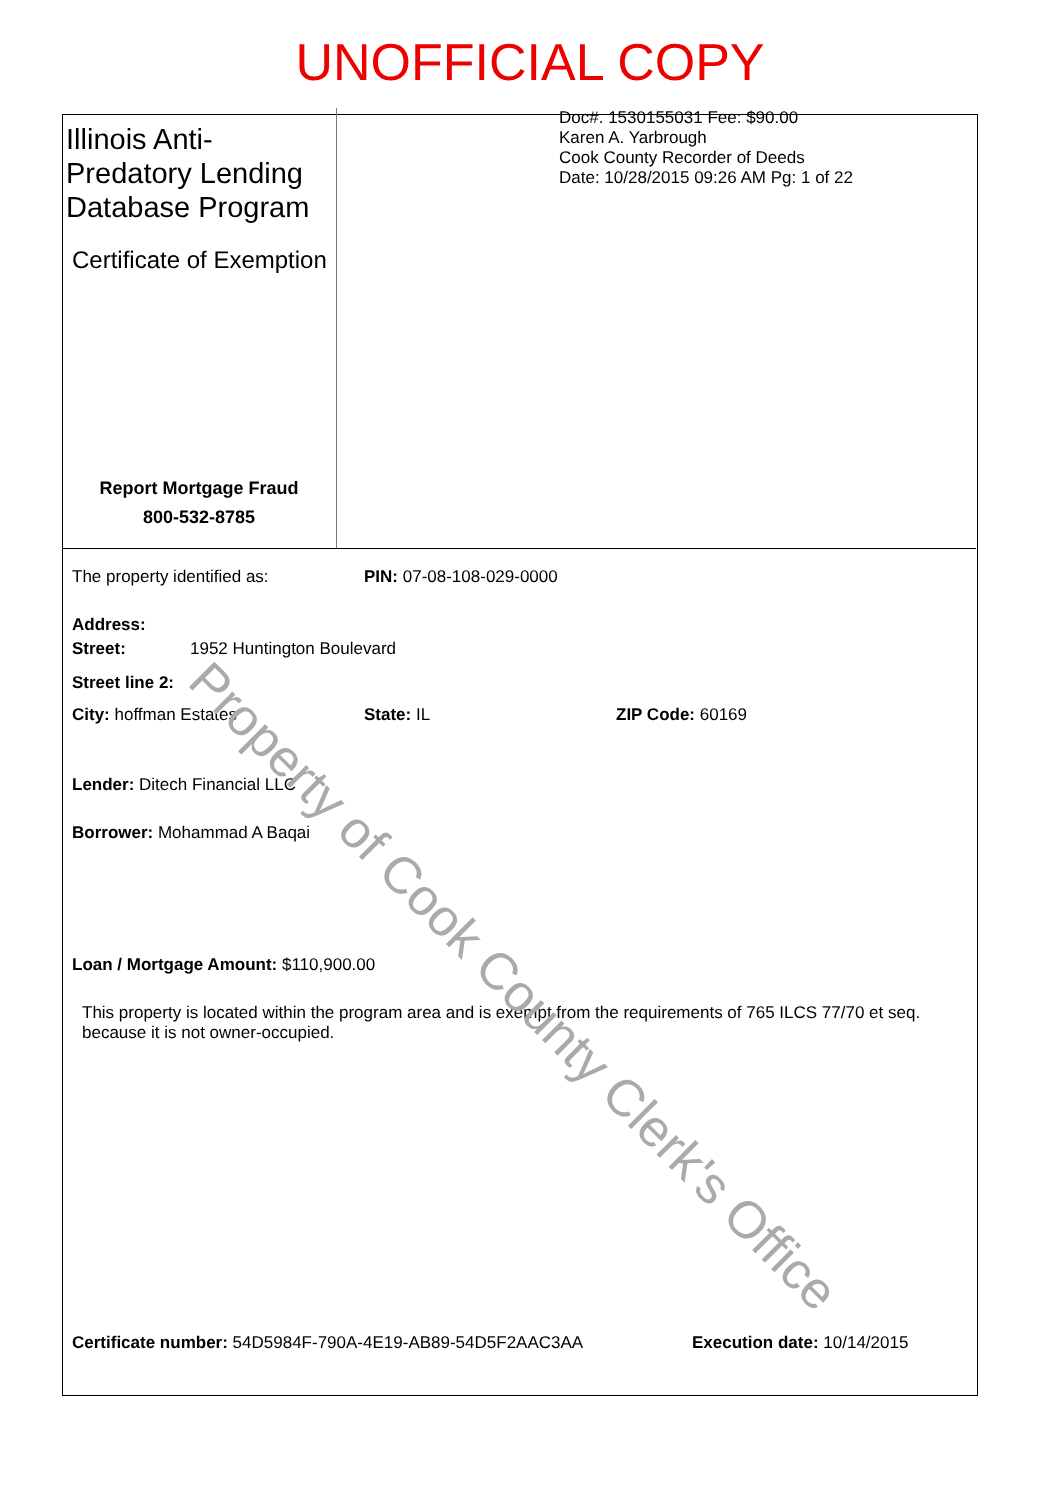UNOFFICIAL COPY
Illinois Anti-Predatory Lending Database Program
Certificate of Exemption
Report Mortgage Fraud
800-532-8785
Doc#. 1530155031 Fee: $90.00
Karen A. Yarbrough
Cook County Recorder of Deeds
Date: 10/28/2015 09:26 AM Pg: 1 of 22
The property identified as: PIN: 07-08-108-029-0000
Address:
Street: 1952 Huntington Boulevard
Street line 2:
City: hoffman Estates State: IL ZIP Code: 60169
Lender: Ditech Financial LLC
Borrower: Mohammad A Baqai
Loan / Mortgage Amount: $110,900.00
This property is located within the program area and is exempt from the requirements of 765 ILCS 77/70 et seq. because it is not owner-occupied.
Certificate number: 54D5984F-790A-4E19-AB89-54D5F2AAC3AA Execution date: 10/14/2015
Property of Cook County Clerk's Office